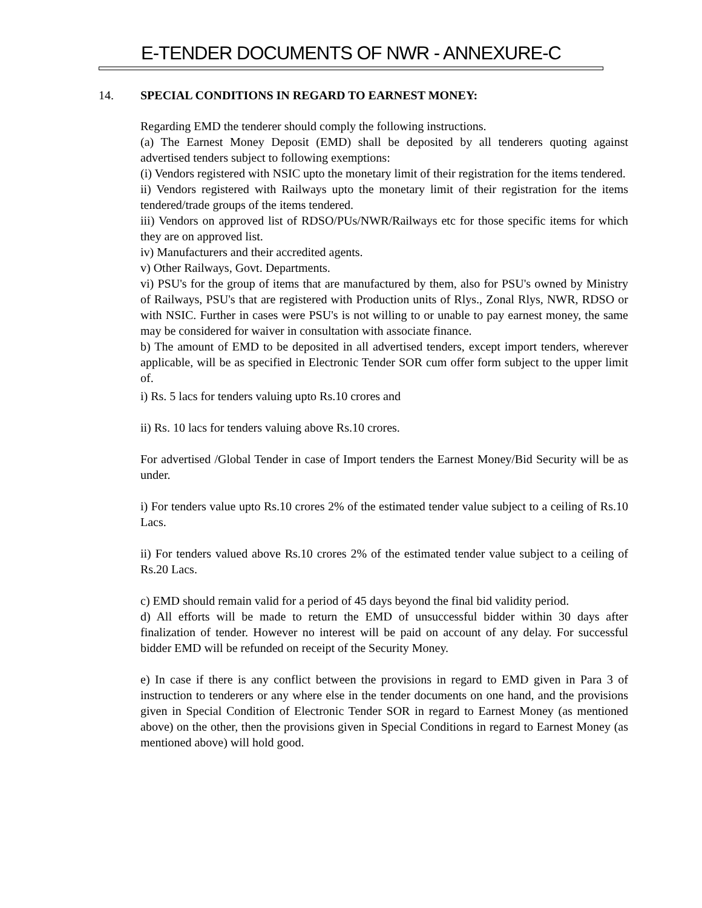E-TENDER DOCUMENTS OF NWR - ANNEXURE-C
14. SPECIAL CONDITIONS IN REGARD TO EARNEST MONEY:
Regarding EMD the tenderer should comply the following instructions.
(a) The Earnest Money Deposit (EMD) shall be deposited by all tenderers quoting against advertised tenders subject to following exemptions:
(i) Vendors registered with NSIC upto the monetary limit of their registration for the items tendered.
ii) Vendors registered with Railways upto the monetary limit of their registration for the items tendered/trade groups of the items tendered.
iii) Vendors on approved list of RDSO/PUs/NWR/Railways etc for those specific items for which they are on approved list.
iv) Manufacturers and their accredited agents.
v) Other Railways, Govt. Departments.
vi) PSU's for the group of items that are manufactured by them, also for PSU's owned by Ministry of Railways, PSU's that are registered with Production units of Rlys., Zonal Rlys, NWR, RDSO or with NSIC. Further in cases were PSU's is not willing to or unable to pay earnest money, the same may be considered for waiver in consultation with associate finance.
b) The amount of EMD to be deposited in all advertised tenders, except import tenders, wherever applicable, will be as specified in Electronic Tender SOR cum offer form subject to the upper limit of.
i) Rs. 5 lacs for tenders valuing upto Rs.10 crores and
ii) Rs. 10 lacs for tenders valuing above Rs.10 crores.
For advertised /Global Tender in case of Import tenders the Earnest Money/Bid Security will be as under.
i) For tenders value upto Rs.10 crores 2% of the estimated tender value subject to a ceiling of Rs.10 Lacs.
ii) For tenders valued above Rs.10 crores 2% of the estimated tender value subject to a ceiling of Rs.20 Lacs.
c) EMD should remain valid for a period of 45 days beyond the final bid validity period.
d) All efforts will be made to return the EMD of unsuccessful bidder within 30 days after finalization of tender. However no interest will be paid on account of any delay. For successful bidder EMD will be refunded on receipt of the Security Money.
e) In case if there is any conflict between the provisions in regard to EMD given in Para 3 of instruction to tenderers or any where else in the tender documents on one hand, and the provisions given in Special Condition of Electronic Tender SOR in regard to Earnest Money (as mentioned above) on the other, then the provisions given in Special Conditions in regard to Earnest Money (as mentioned above) will hold good.